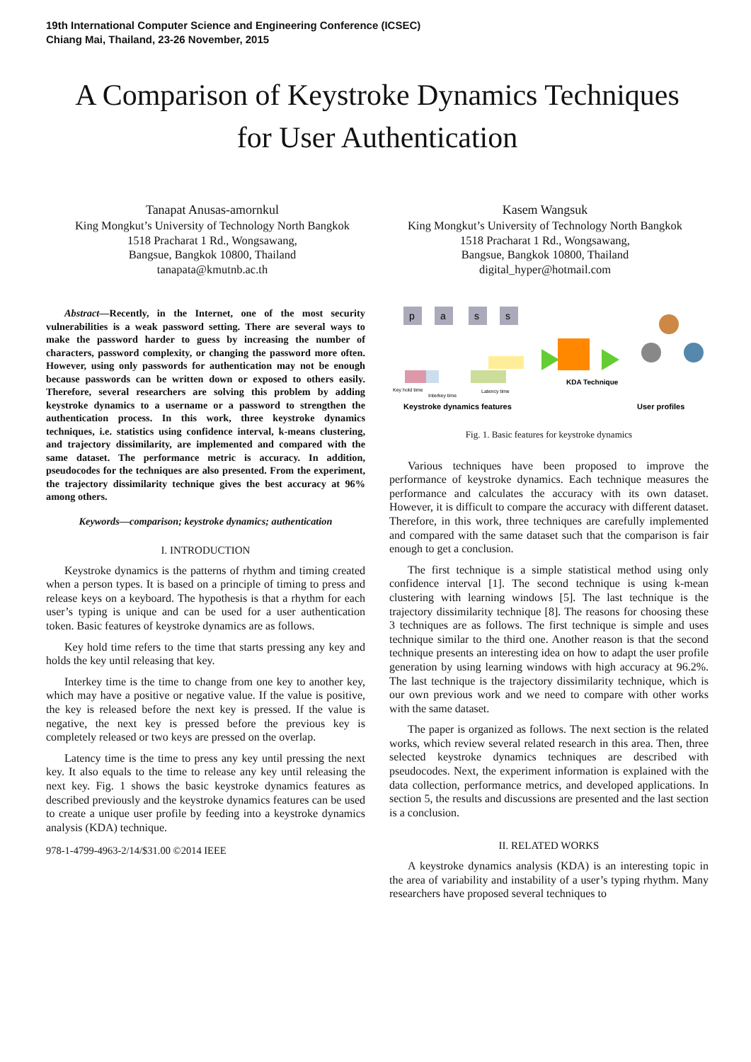19th International Computer Science and Engineering Conference (ICSEC)
Chiang Mai, Thailand, 23-26 November, 2015
A Comparison of Keystroke Dynamics Techniques
for User Authentication
Tanapat Anusas-amornkul
King Mongkut’s University of Technology North Bangkok
1518 Pracharat 1 Rd., Wongsawang,
Bangsue, Bangkok 10800, Thailand
tanapata@kmutnb.ac.th
Kasem Wangsuk
King Mongkut’s University of Technology North Bangkok
1518 Pracharat 1 Rd., Wongsawang,
Bangsue, Bangkok 10800, Thailand
digital_hyper@hotmail.com
Abstract—Recently, in the Internet, one of the most security vulnerabilities is a weak password setting. There are several ways to make the password harder to guess by increasing the number of characters, password complexity, or changing the password more often. However, using only passwords for authentication may not be enough because passwords can be written down or exposed to others easily. Therefore, several researchers are solving this problem by adding keystroke dynamics to a username or a password to strengthen the authentication process. In this work, three keystroke dynamics techniques, i.e. statistics using confidence interval, k-means clustering, and trajectory dissimilarity, are implemented and compared with the same dataset. The performance metric is accuracy. In addition, pseudocodes for the techniques are also presented. From the experiment, the trajectory dissimilarity technique gives the best accuracy at 96% among others.
Keywords—comparison; keystroke dynamics; authentication
I. INTRODUCTION
Keystroke dynamics is the patterns of rhythm and timing created when a person types. It is based on a principle of timing to press and release keys on a keyboard. The hypothesis is that a rhythm for each user’s typing is unique and can be used for a user authentication token. Basic features of keystroke dynamics are as follows.
Key hold time refers to the time that starts pressing any key and holds the key until releasing that key.
Interkey time is the time to change from one key to another key, which may have a positive or negative value. If the value is positive, the key is released before the next key is pressed. If the value is negative, the next key is pressed before the previous key is completely released or two keys are pressed on the overlap.
Latency time is the time to press any key until pressing the next key. It also equals to the time to release any key until releasing the next key. Fig. 1 shows the basic keystroke dynamics features as described previously and the keystroke dynamics features can be used to create a unique user profile by feeding into a keystroke dynamics analysis (KDA) technique.
978-1-4799-4963-2/14/$31.00 ©2014 IEEE
p
a
s
s
Keystroke dynamics features
KDA Technique
User profiles
Key hold time
Interkey time
Latency time
Fig. 1. Basic features for keystroke dynamics
Various techniques have been proposed to improve the performance of keystroke dynamics. Each technique measures the performance and calculates the accuracy with its own dataset. However, it is difficult to compare the accuracy with different dataset. Therefore, in this work, three techniques are carefully implemented and compared with the same dataset such that the comparison is fair enough to get a conclusion.
The first technique is a simple statistical method using only confidence interval [1]. The second technique is using k-mean clustering with learning windows [5]. The last technique is the trajectory dissimilarity technique [8]. The reasons for choosing these 3 techniques are as follows. The first technique is simple and uses technique similar to the third one. Another reason is that the second technique presents an interesting idea on how to adapt the user profile generation by using learning windows with high accuracy at 96.2%. The last technique is the trajectory dissimilarity technique, which is our own previous work and we need to compare with other works with the same dataset.
The paper is organized as follows. The next section is the related works, which review several related research in this area. Then, three selected keystroke dynamics techniques are described with pseudocodes. Next, the experiment information is explained with the data collection, performance metrics, and developed applications. In section 5, the results and discussions are presented and the last section is a conclusion.
II. RELATED WORKS
A keystroke dynamics analysis (KDA) is an interesting topic in the area of variability and instability of a user’s typing rhythm. Many researchers have proposed several techniques to